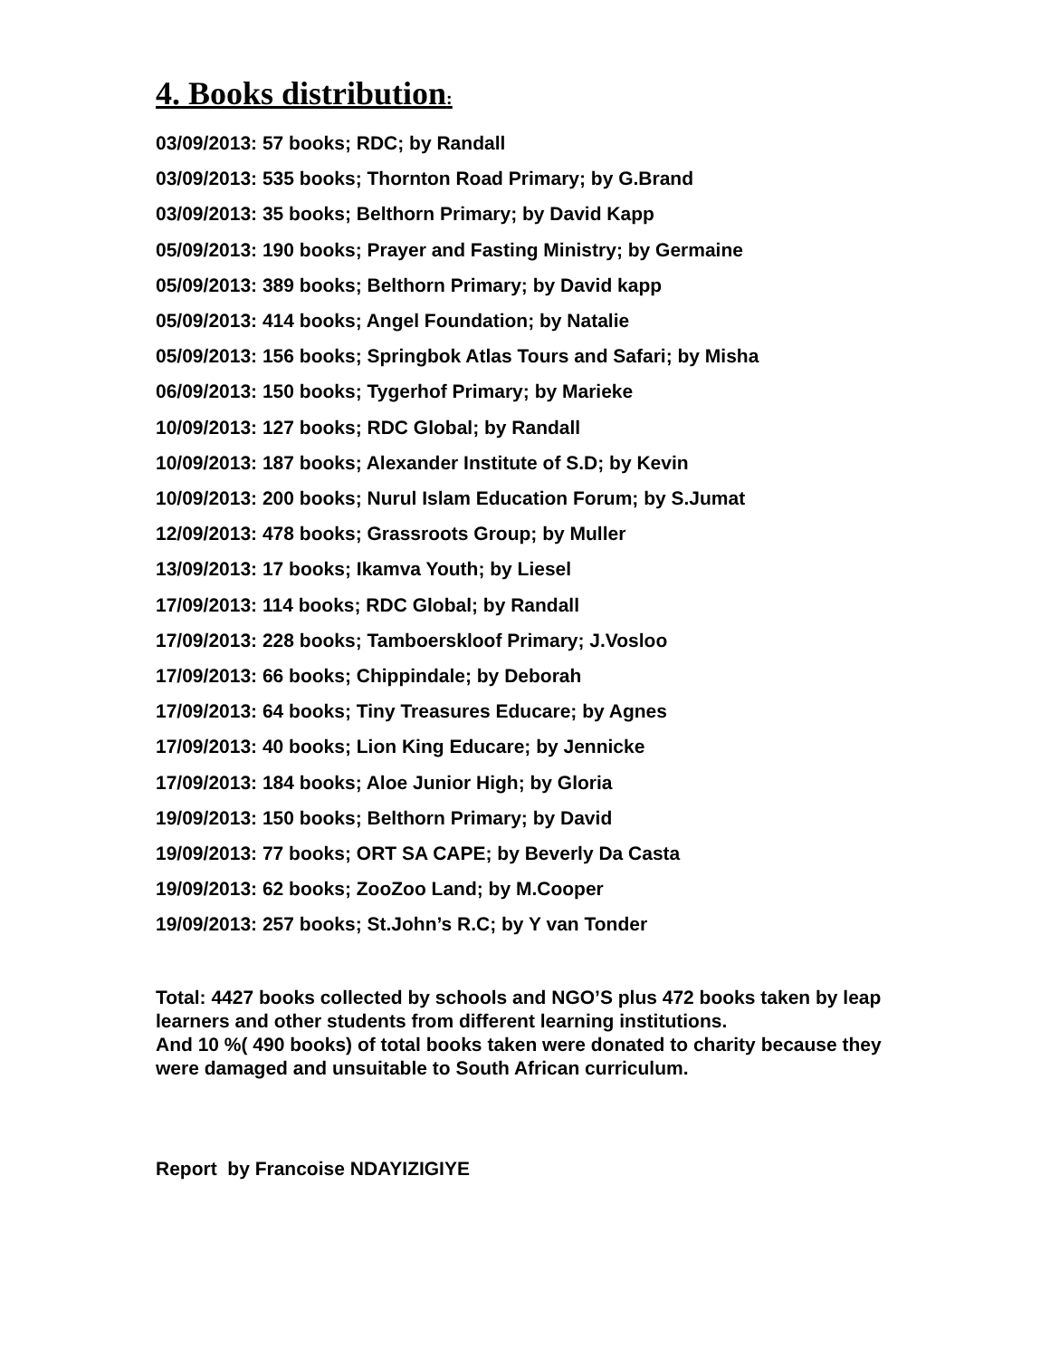4. Books distribution:
03/09/2013: 57 books; RDC; by Randall
03/09/2013: 535 books; Thornton Road Primary; by G.Brand
03/09/2013: 35 books; Belthorn Primary; by David Kapp
05/09/2013: 190 books; Prayer and Fasting Ministry; by Germaine
05/09/2013: 389 books; Belthorn Primary; by David kapp
05/09/2013: 414 books; Angel Foundation; by Natalie
05/09/2013: 156 books; Springbok Atlas Tours and Safari; by Misha
06/09/2013: 150 books; Tygerhof Primary; by Marieke
10/09/2013: 127 books; RDC Global; by Randall
10/09/2013: 187 books; Alexander Institute of S.D; by Kevin
10/09/2013: 200 books; Nurul Islam Education Forum; by S.Jumat
12/09/2013: 478 books; Grassroots Group; by Muller
13/09/2013: 17 books; Ikamva Youth; by Liesel
17/09/2013: 114 books; RDC Global; by Randall
17/09/2013: 228 books; Tamboerskloof Primary; J.Vosloo
17/09/2013: 66 books; Chippindale; by Deborah
17/09/2013: 64 books; Tiny Treasures Educare; by Agnes
17/09/2013: 40 books; Lion King Educare; by Jennicke
17/09/2013: 184 books; Aloe Junior High; by Gloria
19/09/2013: 150 books; Belthorn Primary; by David
19/09/2013: 77 books; ORT SA CAPE; by Beverly Da Casta
19/09/2013: 62 books; ZooZoo Land; by M.Cooper
19/09/2013: 257 books; St.John’s R.C; by Y van Tonder
Total: 4427 books collected by schools and NGO’S plus 472 books taken by leap learners and other students from different learning institutions.
And 10 %( 490 books) of total books taken were donated to charity because they were damaged and unsuitable to South African curriculum.
Report by Francoise NDAYIZIGIYE